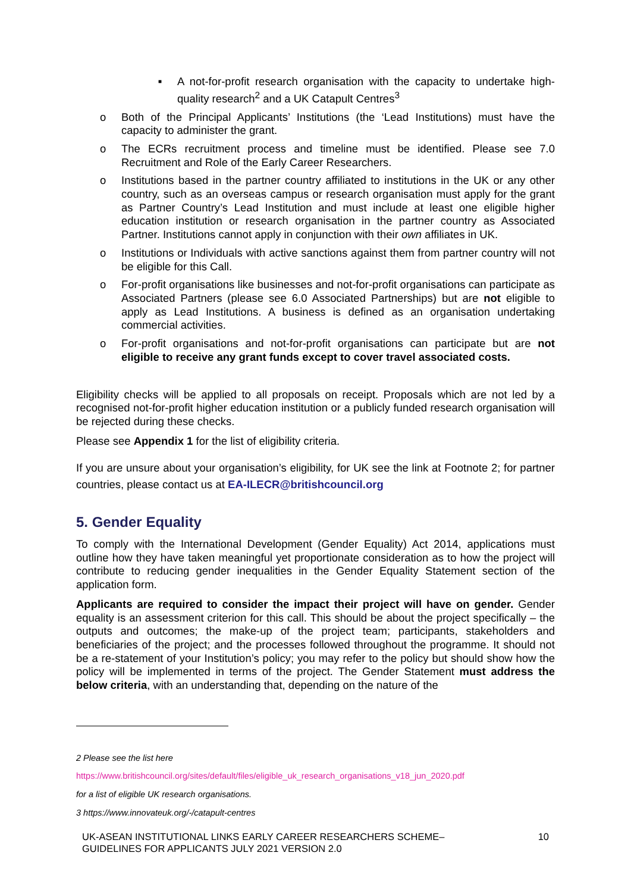■ A not-for-profit research organisation with the capacity to undertake high-quality research<sup>2</sup> and a UK Catapult Centres<sup>3</sup>
o Both of the Principal Applicants’ Institutions (the ‘Lead Institutions) must have the capacity to administer the grant.
o The ECRs recruitment process and timeline must be identified. Please see 7.0 Recruitment and Role of the Early Career Researchers.
o Institutions based in the partner country affiliated to institutions in the UK or any other country, such as an overseas campus or research organisation must apply for the grant as Partner Country’s Lead Institution and must include at least one eligible higher education institution or research organisation in the partner country as Associated Partner. Institutions cannot apply in conjunction with their own affiliates in UK.
o Institutions or Individuals with active sanctions against them from partner country will not be eligible for this Call.
o For-profit organisations like businesses and not-for-profit organisations can participate as Associated Partners (please see 6.0 Associated Partnerships) but are not eligible to apply as Lead Institutions. A business is defined as an organisation undertaking commercial activities.
o For-profit organisations and not-for-profit organisations can participate but are not eligible to receive any grant funds except to cover travel associated costs.
Eligibility checks will be applied to all proposals on receipt. Proposals which are not led by a recognised not-for-profit higher education institution or a publicly funded research organisation will be rejected during these checks.
Please see Appendix 1 for the list of eligibility criteria.
If you are unsure about your organisation’s eligibility, for UK see the link at Footnote 2; for partner countries, please contact us at EA-ILECR@britishcouncil.org
5. Gender Equality
To comply with the International Development (Gender Equality) Act 2014, applications must outline how they have taken meaningful yet proportionate consideration as to how the project will contribute to reducing gender inequalities in the Gender Equality Statement section of the application form.
Applicants are required to consider the impact their project will have on gender. Gender equality is an assessment criterion for this call. This should be about the project specifically – the outputs and outcomes; the make-up of the project team; participants, stakeholders and beneficiaries of the project; and the processes followed throughout the programme. It should not be a re-statement of your Institution’s policy; you may refer to the policy but should show how the policy will be implemented in terms of the project. The Gender Statement must address the below criteria, with an understanding that, depending on the nature of the
2 Please see the list here
https://www.britishcouncil.org/sites/default/files/eligible_uk_research_organisations_v18_jun_2020.pdf
for a list of eligible UK research organisations.
3 https://www.innovateuk.org/-/catapult-centres
UK-ASEAN INSTITUTIONAL LINKS EARLY CAREER RESEARCHERS SCHEME–
GUIDELINES FOR APPLICANTS JULY 2021 VERSION 2.0 10